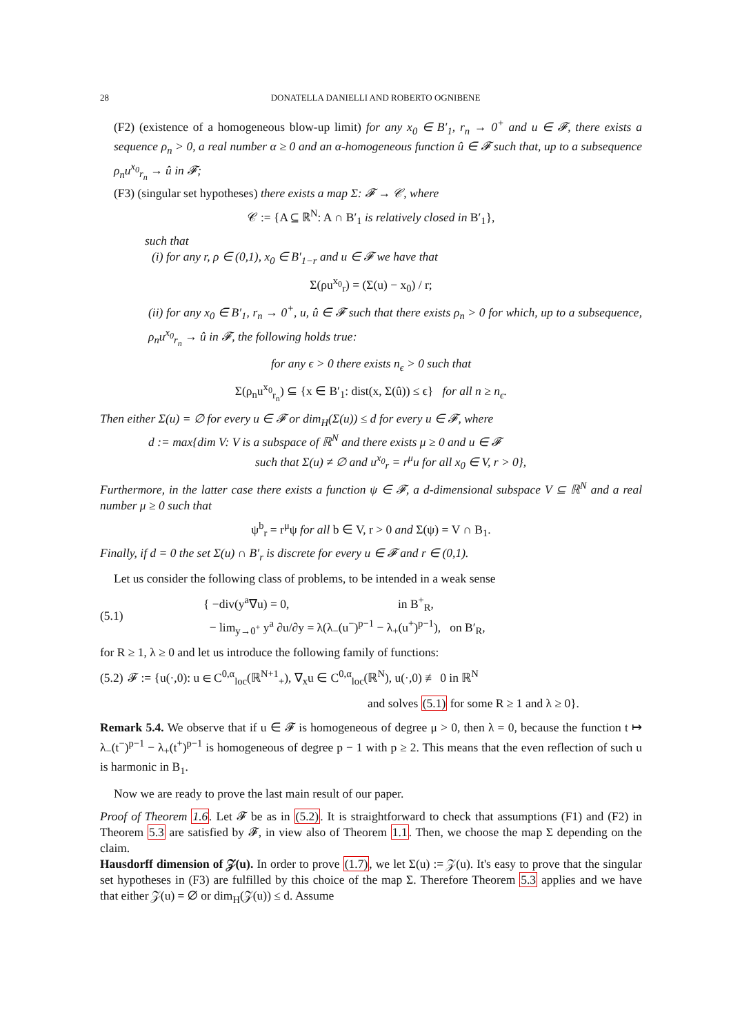28 DONATELLA DANIELLI AND ROBERTO OGNIBENE
(F2) (existence of a homogeneous blow-up limit) for any x<sub>0</sub> ∈ B′<sub>1</sub>, r<sub>n</sub> → 0<sup>+</sup> and u ∈ 𝓕, there exists a sequence ρ<sub>n</sub> > 0, a real number α ≥ 0 and an α-homogeneous function û ∈ 𝓕 such that, up to a subsequence ρ<sub>n</sub>u<sup>x<sub>0</sub></sup><sub>r<sub>n</sub></sub> → û in 𝓕;
(F3) (singular set hypotheses) there exists a map Σ: 𝓕 → 𝒞, where
𝒞 := {A ⊆ ℝ<sup>N</sup>: A ∩ B′<sub>1</sub> is relatively closed in B′<sub>1</sub>},
such that
(i) for any r, ρ ∈ (0,1), x<sub>0</sub> ∈ B′<sub>1−r</sub> and u ∈ 𝓕 we have that
Σ(ρu<sup>x<sub>0</sub></sup><sub>r</sub>) = (Σ(u) − x<sub>0</sub>) / r;
(ii) for any x<sub>0</sub> ∈ B′<sub>1</sub>, r<sub>n</sub> → 0<sup>+</sup>, u, û ∈ 𝓕 such that there exists ρ<sub>n</sub> > 0 for which, up to a subsequence, ρ<sub>n</sub>u<sup>x<sub>0</sub></sup><sub>r<sub>n</sub></sub> → û in 𝓕, the following holds true:
for any ϵ > 0 there exists n<sub>ϵ</sub> > 0 such that
Σ(ρ<sub>n</sub>u<sup>x<sub>0</sub></sup><sub>r<sub>n</sub></sub>) ⊆ {x ∈ B′<sub>1</sub>: dist(x, Σ(û)) ≤ ϵ} for all n ≥ n<sub>ϵ</sub>.
Then either Σ(u) = ∅ for every u ∈ 𝓕 or dim<sub>H</sub>(Σ(u)) ≤ d for every u ∈ 𝓕, where
d := max{dim V: V is a subspace of ℝ<sup>N</sup> and there exists μ ≥ 0 and u ∈ 𝓕
such that Σ(u) ≠ ∅ and u<sup>x<sub>0</sub></sup><sub>r</sub> = r<sup>μ</sup>u for all x<sub>0</sub> ∈ V, r > 0},
Furthermore, in the latter case there exists a function ψ ∈ 𝓕, a d-dimensional subspace V ⊆ ℝ<sup>N</sup> and a real number μ ≥ 0 such that
ψ<sup>b</sup><sub>r</sub> = r<sup>μ</sup>ψ for all b ∈ V, r > 0 and Σ(ψ) = V ∩ B<sub>1</sub>.
Finally, if d = 0 the set Σ(u) ∩ B′<sub>r</sub> is discrete for every u ∈ 𝓕 and r ∈ (0,1).
Let us consider the following class of problems, to be intended in a weak sense
(5.1)
{ −div(y<sup>a</sup>∇u) = 0, in B<sup>+</sup><sub>R</sub>,
− lim<sub>y→0<sup>+</sup></sub> y<sup>a</sup> ∂u/∂y = λ(λ<sub>−</sub>(u<sup>−</sup>)<sup>p−1</sup> − λ<sub>+</sub>(u<sup>+</sup>)<sup>p−1</sup>), on B′<sub>R</sub>,
for R ≥ 1, λ ≥ 0 and let us introduce the following family of functions:
(5.2)
𝓕 := {u(·,0): u ∈ C<sup>0,α</sup><sub>loc</sub>(ℝ<sup>N+1</sup><sub>+</sub>), ∇<sub>x</sub>u ∈ C<sup>0,α</sup><sub>loc</sub>(ℝ<sup>N</sup>), u(·,0) ≢ 0 in ℝ<sup>N</sup>
and solves (5.1) for some R ≥ 1 and λ ≥ 0}.
Remark 5.4. We observe that if u ∈ 𝓕 is homogeneous of degree μ > 0, then λ = 0, because the function t ↦ λ<sub>−</sub>(t<sup>−</sup>)<sup>p−1</sup> − λ<sub>+</sub>(t<sup>+</sup>)<sup>p−1</sup> is homogeneous of degree p − 1 with p ≥ 2. This means that the even reflection of such u is harmonic in B<sub>1</sub>.
Now we are ready to prove the last main result of our paper.
Proof of Theorem 1.6. Let 𝓕 be as in (5.2). It is straightforward to check that assumptions (F1) and (F2) in Theorem 5.3 are satisfied by 𝓕, in view also of Theorem 1.1. Then, we choose the map Σ depending on the claim.
Hausdorff dimension of 𝒵(u). In order to prove (1.7), we let Σ(u) := 𝒵(u). It's easy to prove that the singular set hypotheses in (F3) are fulfilled by this choice of the map Σ. Therefore Theorem 5.3 applies and we have that either 𝒵(u) = ∅ or dim<sub>H</sub>(𝒵(u)) ≤ d. Assume